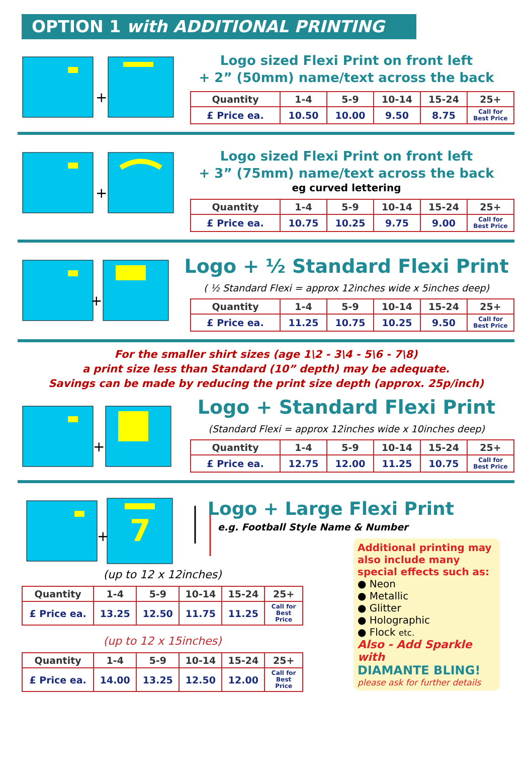OPTION 1 with ADDITIONAL PRINTING
+
Logo sized Flexi Print on front left
+ 2” (50mm) name/text across the back
| Quantity | 1-4 | 5-9 | 10-14 | 15-24 | 25+ |
| --- | --- | --- | --- | --- | --- |
| £ Price ea. | 10.50 | 10.00 | 9.50 | 8.75 | Call for Best Price |
+
Logo sized Flexi Print on front left
+ 3” (75mm) name/text across the back
eg curved lettering
| Quantity | 1-4 | 5-9 | 10-14 | 15-24 | 25+ |
| --- | --- | --- | --- | --- | --- |
| £ Price ea. | 10.75 | 10.25 | 9.75 | 9.00 | Call for Best Price |
+
Logo + ½ Standard Flexi Print
( ½ Standard Flexi = approx 12inches wide x 5inches deep)
| Quantity | 1-4 | 5-9 | 10-14 | 15-24 | 25+ |
| --- | --- | --- | --- | --- | --- |
| £ Price ea. | 11.25 | 10.75 | 10.25 | 9.50 | Call for Best Price |
For the smaller shirt sizes (age 1\2 - 3\4 - 5\6 - 7\8)
a print size less than Standard (10” depth) may be adequate.
Savings can be made by reducing the print size depth (approx. 25p/inch)
+
Logo + Standard Flexi Print
(Standard Flexi = approx 12inches wide x 10inches deep)
| Quantity | 1-4 | 5-9 | 10-14 | 15-24 | 25+ |
| --- | --- | --- | --- | --- | --- |
| £ Price ea. | 12.75 | 12.00 | 11.25 | 10.75 | Call for Best Price |
+
7
Logo + Large Flexi Print
e.g. Football Style Name & Number
(up to 12 x 12inches)
| Quantity | 1-4 | 5-9 | 10-14 | 15-24 | 25+ |
| --- | --- | --- | --- | --- | --- |
| £ Price ea. | 13.25 | 12.50 | 11.75 | 11.25 | Call for Best Price |
(up to 12 x 15inches)
| Quantity | 1-4 | 5-9 | 10-14 | 15-24 | 25+ |
| --- | --- | --- | --- | --- | --- |
| £ Price ea. | 14.00 | 13.25 | 12.50 | 12.00 | Call for Best Price |
Additional printing may also include many special effects such as:
● Neon
● Metallic
● Glitter
● Holographic
● Flock etc.
Also - Add Sparkle with
DIAMANTE BLING!
please ask for further details